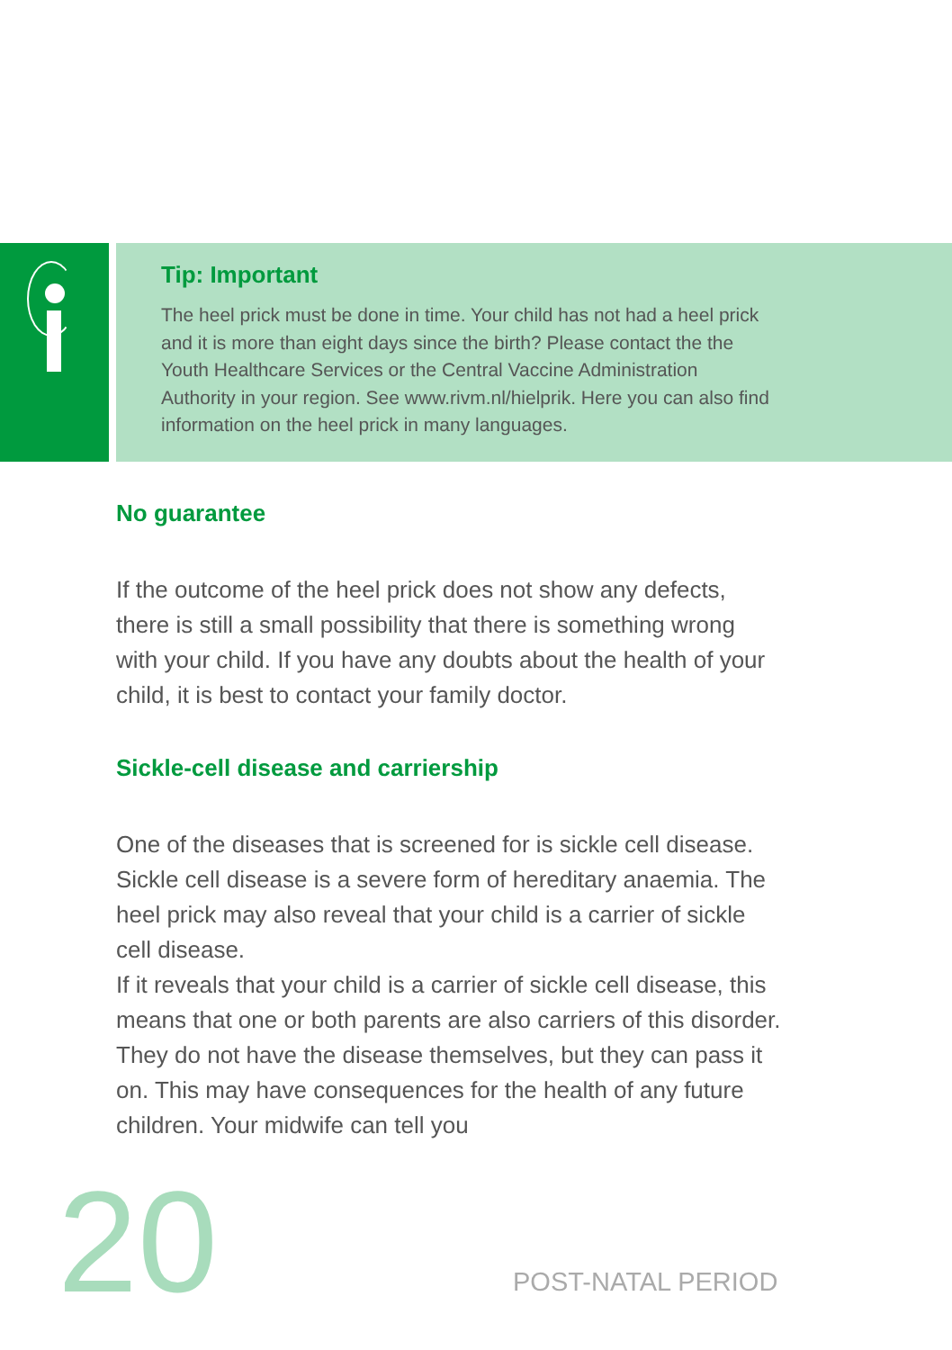Tip: Important
The heel prick must be done in time. Your child has not had a heel prick and it is more than eight days since the birth? Please contact the the Youth Healthcare Services or the Central Vaccine Administration Authority in your region. See www.rivm.nl/hielprik. Here you can also find information on the heel prick in many languages.
No guarantee
If the outcome of the heel prick does not show any defects, there is still a small possibility that there is something wrong with your child. If you have any doubts about the health of your child, it is best to contact your family doctor.
Sickle-cell disease and carriership
One of the diseases that is screened for is sickle cell disease. Sickle cell disease is a severe form of hereditary anaemia. The heel prick may also reveal that your child is a carrier of sickle cell disease.
If it reveals that your child is a carrier of sickle cell disease, this means that one or both parents are also carriers of this disorder. They do not have the disease themselves, but they can pass it on. This may have consequences for the health of any future children. Your midwife can tell you
20 POST-NATAL PERIOD